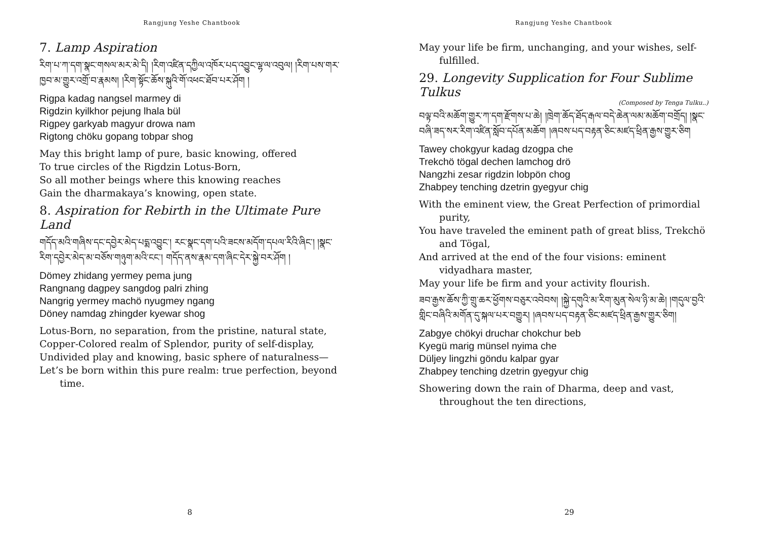Rangjung Yeshe Chantbook
7. Lamp Aspiration
རིག་པ་ཀ་དག་སྣང་གསལ་མར་མེ་དི། །རིག་འཛིན་དཀྱིལ་འཁོར་པད་འབྱུང་ལྷ་ལ་འབུལ། །རིག་པས་གར་ཁྱབ་མ་གྱུར་འགྲོ་བ་རྣམས། །རིག་སྟོང་ཆོས་སྐུའི་གོ་འཕང་ཐོབ་པར་ཤོག །
Rigpa kadag nangsel marmey di
Rigdzin kyilkhor pejung lhala bül
Rigpey garkyab magyur drowa nam
Rigtong chöku gopang tobpar shog
May this bright lamp of pure, basic knowing, offered
To true circles of the Rigdzin Lotus-Born,
So all mother beings where this knowing reaches
Gain the dharmakaya’s knowing, open state.
8. Aspiration for Rebirth in the Ultimate Pure Land
གདོད་མའི་གཞིས་དང་དབྱེར་མེད་པདྨ་འབྱུང་། རང་སྣང་དག་པའི་ཟངས་མདོག་དཔལ་རིའི་ཞིང་། །སྣང་རིག་དབྱེར་མེད་མ་བཅོས་གཉུག་མའི་ངང་། གདོད་ནས་རྣམ་དག་ཞིང་དེར་སྐྱེ་བར་ཤོག །
Dömey zhidang yermey pema jung
Rangnang dagpey sangdog palri zhing
Nangrig yermey machö nyugmey ngang
Döney namdag zhingder kyewar shog
Lotus-Born, no separation, from the pristine, natural state,
Copper-Colored realm of Splendor, purity of self-display,
Undivided play and knowing, basic sphere of naturalness—
Let’s be born within this pure realm: true perfection, beyond time.
8
Rangjung Yeshe Chantbook
May your life be firm, unchanging, and your wishes, self-fulfilled.
29. Longevity Supplication for Four Sublime Tulkus
(Composed by Tenga Tulku..)
བལྟ་བའི་མཆོག་གྱུར་ཀ་དག་རྫོགས་པ་ཆེ། །ཁྲེག་ཆོད་ཐོད་རྒལ་བདེ་ཆེན་ལམ་མཆོག་བགྲོད། །སྣང་བཞི་ཟད་སར་རིག་འཛིན་སློབ་དཔོན་མཆོག །ཞབས་པད་བརྟན་ཅིང་མཛད་ཕྲིན་རྒྱས་གྱུར་ཅིག
Tawey chokgyur kadag dzogpa che
Trekchö tögal dechen lamchog drö
Nangzhi zesar rigdzin lobpön chog
Zhabpey tenching dzetrin gyegyur chig
With the eminent view, the Great Perfection of primordial purity,
You have traveled the eminent path of great bliss, Trekchö and Tögal,
And arrived at the end of the four visions: eminent vidyadhara master,
May your life be firm and your activity flourish.
ཟབ་རྒྱས་ཆོས་ཀྱི་གྲུ་ཆར་ཕྱོགས་བཅུར་འབེབས། །སྐྱེ་དགུའི་མ་རིག་མུན་སེལ་ཉི་མ་ཆེ། །གདུལ་བྱའི་གླིང་བཞིའི་མགོན་དུ་སྐལ་པར་བགྱུར། །ཞབས་པད་བརྟན་ཅིང་མཛད་ཕྲིན་རྒྱས་གྱུར་ཅིག།
Zabgye chökyi druchar chokchur beb
Kyegü marig münsel nyima che
Düljey lingzhi göndu kalpar gyar
Zhabpey tenching dzetrin gyegyur chig
Showering down the rain of Dharma, deep and vast, throughout the ten directions,
29